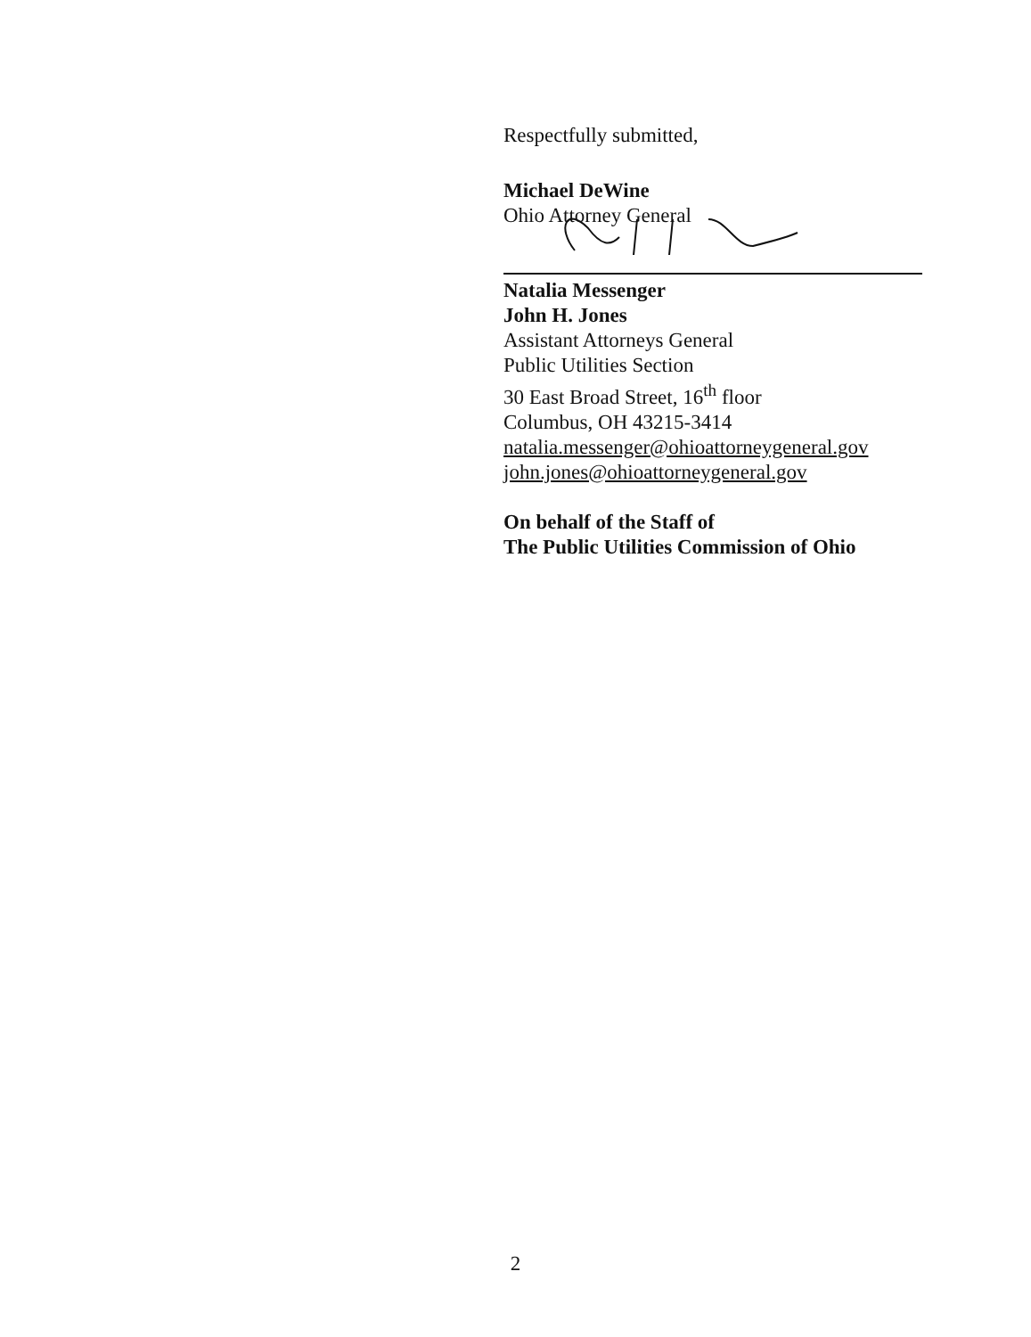Respectfully submitted,
Michael DeWine
Ohio Attorney General
Natalia Messenger
John H. Jones
Assistant Attorneys General
Public Utilities Section
30 East Broad Street, 16<sup>th</sup> floor
Columbus, OH 43215-3414
natalia.messenger@ohioattorneygeneral.gov
john.jones@ohioattorneygeneral.gov
On behalf of the Staff of
The Public Utilities Commission of Ohio
2